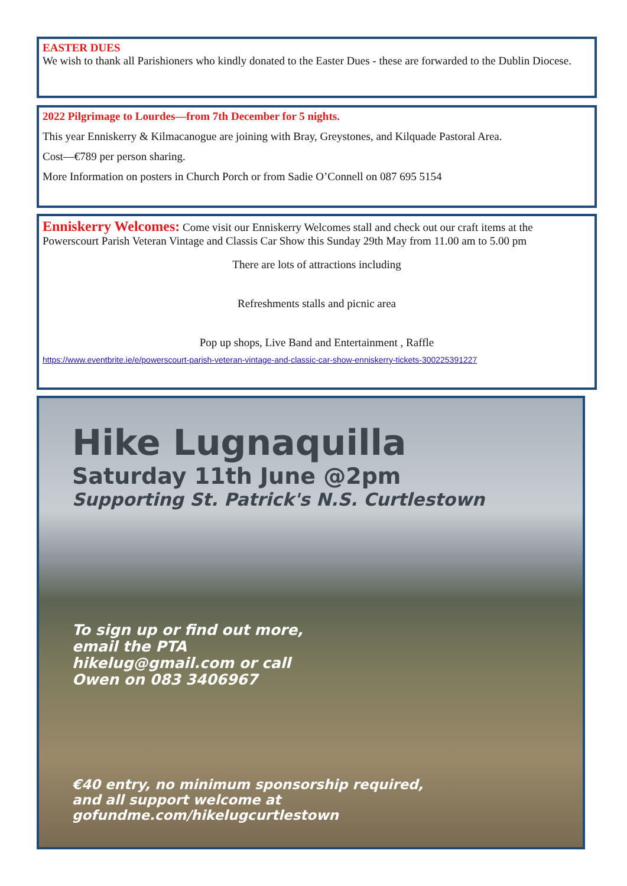EASTER DUES
We wish to thank all Parishioners who kindly donated to the Easter Dues - these are forwarded to the Dublin Diocese.
2022 Pilgrimage to Lourdes—from 7th December for 5 nights.
This year Enniskerry & Kilmacanogue are joining with Bray, Greystones, and Kilquade Pastoral Area.
Cost—€789 per person sharing.
More Information on posters in Church Porch or from Sadie O’Connell on 087 695 5154
Enniskerry Welcomes: Come visit our Enniskerry Welcomes stall and check out our craft items at the Powerscourt Parish Veteran Vintage and Classis Car Show this Sunday 29th May from 11.00 am to 5.00 pm
There are lots of attractions including
Refreshments stalls and picnic area
Pop up shops, Live Band and Entertainment , Raffle
https://www.eventbrite.ie/e/powerscourt-parish-veteran-vintage-and-classic-car-show-enniskerry-tickets-300225391227
Hike Lugnaquilla
Saturday 11th June @2pm
Supporting St. Patrick's N.S. Curtlestown
To sign up or find out more,
email the PTA
hikelug@gmail.com or call
Owen on 083 3406967
€40 entry, no minimum sponsorship required,
and all support welcome at
gofundme.com/hikelugcurtlestown